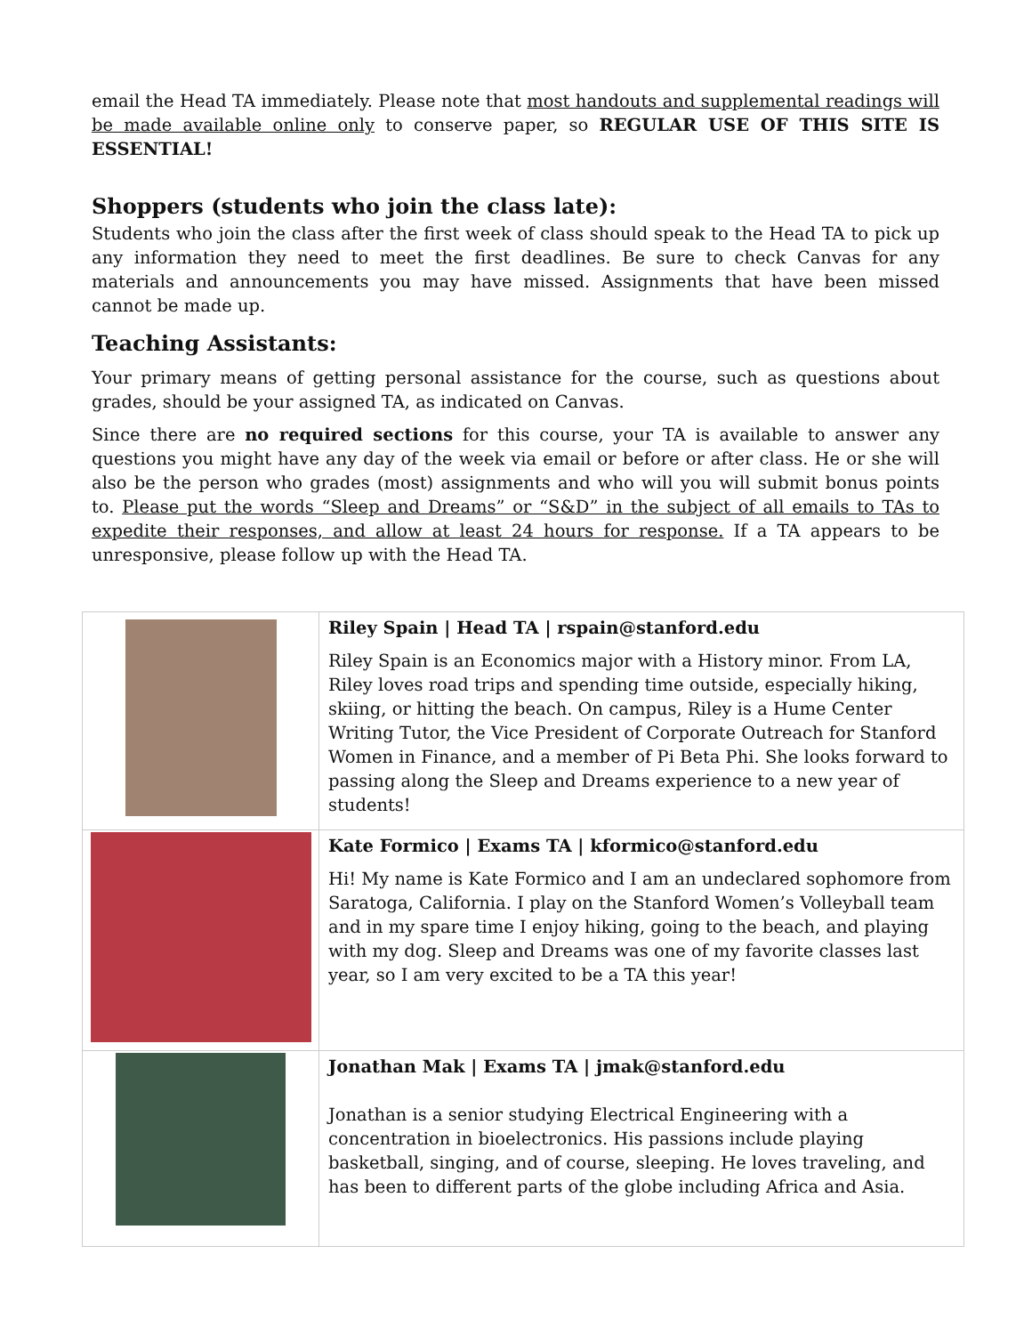email the Head TA immediately. Please note that most handouts and supplemental readings will be made available online only to conserve paper, so REGULAR USE OF THIS SITE IS ESSENTIAL!
Shoppers (students who join the class late):
Students who join the class after the first week of class should speak to the Head TA to pick up any information they need to meet the first deadlines. Be sure to check Canvas for any materials and announcements you may have missed. Assignments that have been missed cannot be made up.
Teaching Assistants:
Your primary means of getting personal assistance for the course, such as questions about grades, should be your assigned TA, as indicated on Canvas.
Since there are no required sections for this course, your TA is available to answer any questions you might have any day of the week via email or before or after class. He or she will also be the person who grades (most) assignments and who will you will submit bonus points to. Please put the words “Sleep and Dreams” or “S&D” in the subject of all emails to TAs to expedite their responses, and allow at least 24 hours for response. If a TA appears to be unresponsive, please follow up with the Head TA.
| | Riley Spain / Head TA / rspain@stanford.edu Riley Spain is an Economics major with a History minor. From LA, Riley loves road trips and spending time outside, especially hiking, skiing, or hitting the beach. On campus, Riley is a Hume Center Writing Tutor, the Vice President of Corporate Outreach for Stanford Women in Finance, and a member of Pi Beta Phi. She looks forward to passing along the Sleep and Dreams experience to a new year of students! |
| | Kate Formico / Exams TA / kformico@stanford.edu Hi! My name is Kate Formico and I am an undeclared sophomore from Saratoga, California. I play on the Stanford Women’s Volleyball team and in my spare time I enjoy hiking, going to the beach, and playing with my dog. Sleep and Dreams was one of my favorite classes last year, so I am very excited to be a TA this year! |
| | Jonathan Mak / Exams TA / jmak@stanford.edu Jonathan is a senior studying Electrical Engineering with a concentration in bioelectronics. His passions include playing basketball, singing, and of course, sleeping. He loves traveling, and has been to different parts of the globe including Africa and Asia. |